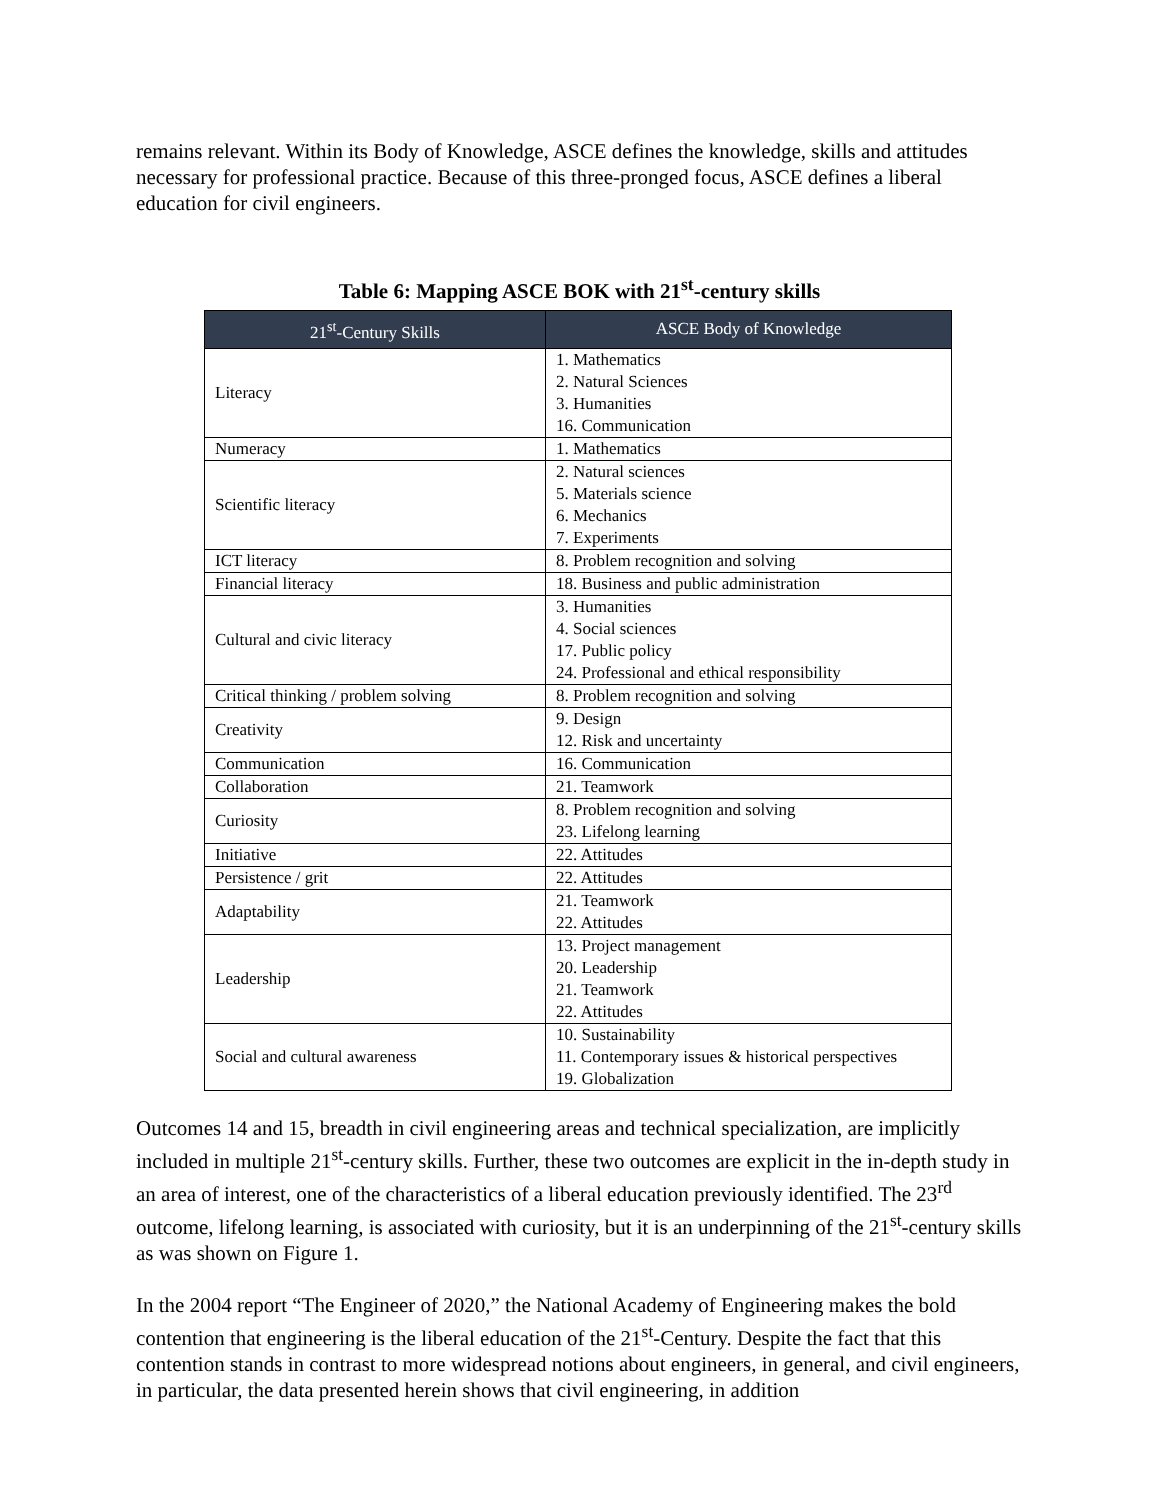remains relevant. Within its Body of Knowledge, ASCE defines the knowledge, skills and attitudes necessary for professional practice. Because of this three-pronged focus, ASCE defines a liberal education for civil engineers.
Table 6: Mapping ASCE BOK with 21<sup>st</sup>-century skills
| 21<sup>st</sup>-Century Skills | ASCE Body of Knowledge |
| --- | --- |
| Literacy | 1. Mathematics 2. Natural Sciences 3. Humanities 16. Communication |
| Numeracy | 1. Mathematics |
| Scientific literacy | 2. Natural sciences 5. Materials science 6. Mechanics 7. Experiments |
| ICT literacy | 8. Problem recognition and solving |
| Financial literacy | 18. Business and public administration |
| Cultural and civic literacy | 3. Humanities 4. Social sciences 17. Public policy 24. Professional and ethical responsibility |
| Critical thinking / problem solving | 8. Problem recognition and solving |
| Creativity | 9. Design 12. Risk and uncertainty |
| Communication | 16. Communication |
| Collaboration | 21. Teamwork |
| Curiosity | 8. Problem recognition and solving 23. Lifelong learning |
| Initiative | 22. Attitudes |
| Persistence / grit | 22. Attitudes |
| Adaptability | 21. Teamwork 22. Attitudes |
| Leadership | 13. Project management 20. Leadership 21. Teamwork 22. Attitudes |
| Social and cultural awareness | 10. Sustainability 11. Contemporary issues & historical perspectives 19. Globalization |
Outcomes 14 and 15, breadth in civil engineering areas and technical specialization, are implicitly included in multiple 21<sup>st</sup>-century skills. Further, these two outcomes are explicit in the in-depth study in an area of interest, one of the characteristics of a liberal education previously identified. The 23<sup>rd</sup> outcome, lifelong learning, is associated with curiosity, but it is an underpinning of the 21<sup>st</sup>-century skills as was shown on Figure 1.
In the 2004 report “The Engineer of 2020,” the National Academy of Engineering makes the bold contention that engineering is the liberal education of the 21<sup>st</sup>-Century. Despite the fact that this contention stands in contrast to more widespread notions about engineers, in general, and civil engineers, in particular, the data presented herein shows that civil engineering, in addition